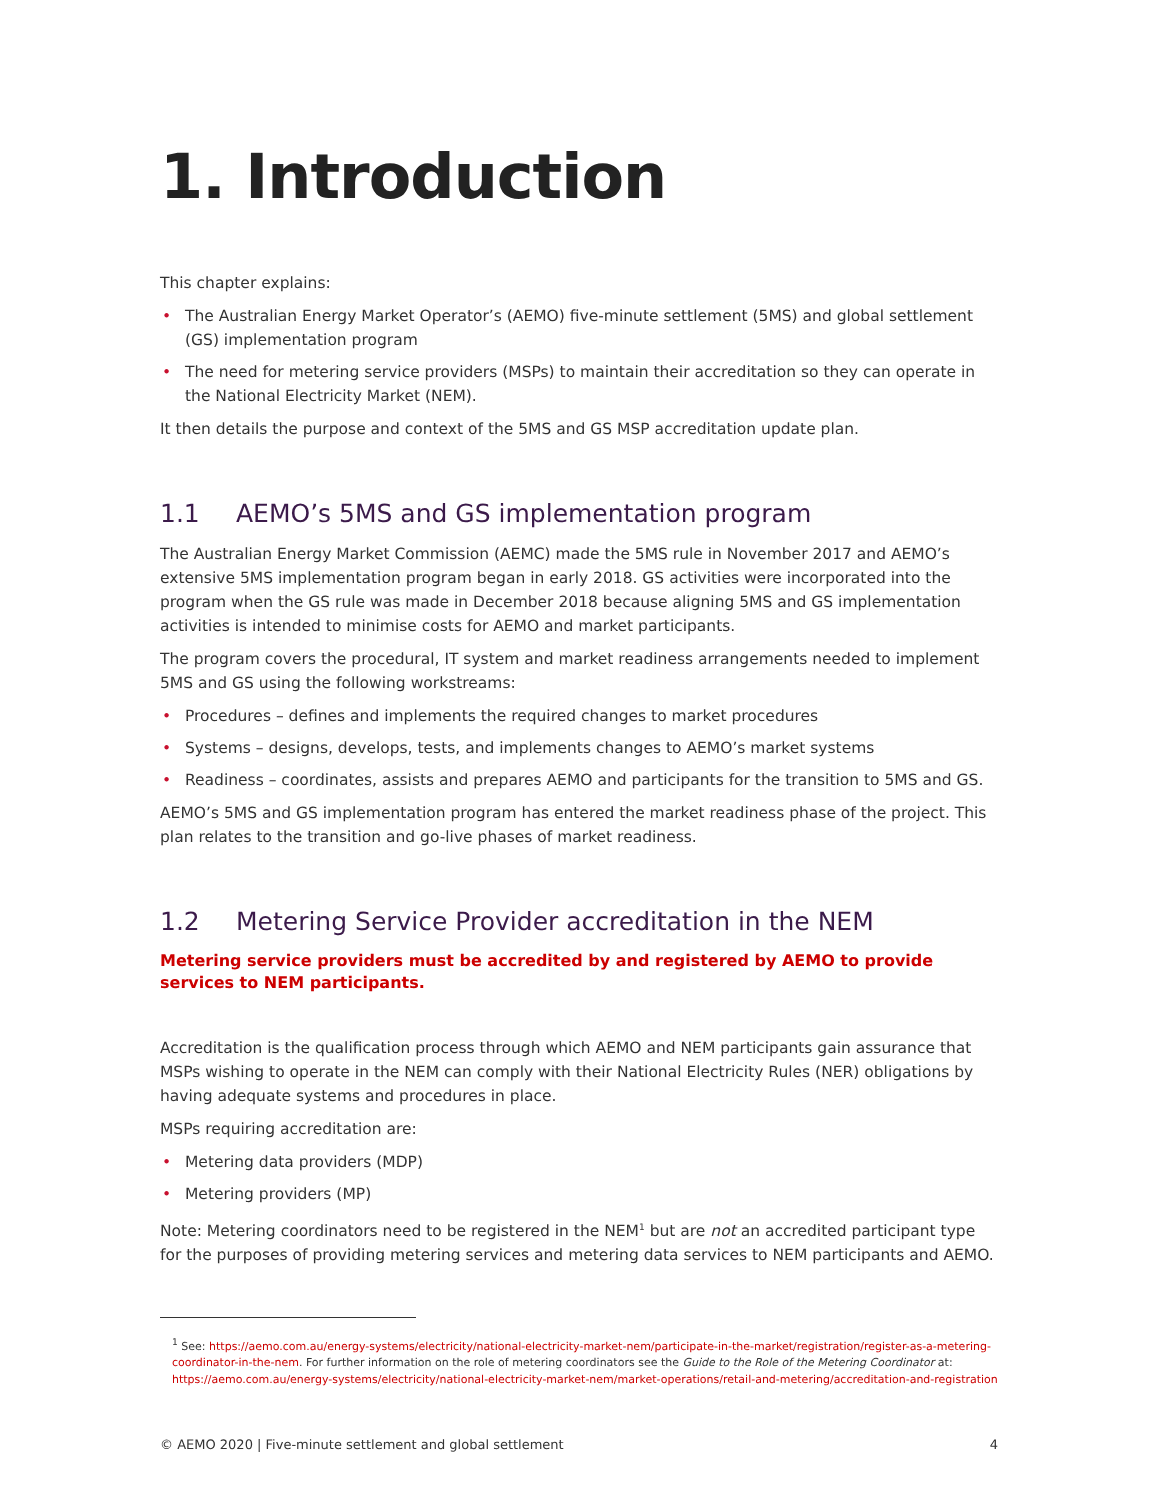1. Introduction
This chapter explains:
• The Australian Energy Market Operator’s (AEMO) five-minute settlement (5MS) and global settlement (GS) implementation program
• The need for metering service providers (MSPs) to maintain their accreditation so they can operate in the National Electricity Market (NEM).
It then details the purpose and context of the 5MS and GS MSP accreditation update plan.
1.1 AEMO’s 5MS and GS implementation program
The Australian Energy Market Commission (AEMC) made the 5MS rule in November 2017 and AEMO’s extensive 5MS implementation program began in early 2018. GS activities were incorporated into the program when the GS rule was made in December 2018 because aligning 5MS and GS implementation activities is intended to minimise costs for AEMO and market participants.
The program covers the procedural, IT system and market readiness arrangements needed to implement 5MS and GS using the following workstreams:
• Procedures – defines and implements the required changes to market procedures
• Systems – designs, develops, tests, and implements changes to AEMO’s market systems
• Readiness – coordinates, assists and prepares AEMO and participants for the transition to 5MS and GS.
AEMO’s 5MS and GS implementation program has entered the market readiness phase of the project. This plan relates to the transition and go-live phases of market readiness.
1.2 Metering Service Provider accreditation in the NEM
Metering service providers must be accredited by and registered by AEMO to provide services to NEM participants.
Accreditation is the qualification process through which AEMO and NEM participants gain assurance that MSPs wishing to operate in the NEM can comply with their National Electricity Rules (NER) obligations by having adequate systems and procedures in place.
MSPs requiring accreditation are:
• Metering data providers (MDP)
• Metering providers (MP)
Note: Metering coordinators need to be registered in the NEM<sup>1</sup> but are not an accredited participant type for the purposes of providing metering services and metering data services to NEM participants and AEMO.
<sup>1</sup> See: https://aemo.com.au/energy-systems/electricity/national-electricity-market-nem/participate-in-the-market/registration/register-as-a-metering-coordinator-in-the-nem. For further information on the role of metering coordinators see the Guide to the Role of the Metering Coordinator at: https://aemo.com.au/energy-systems/electricity/national-electricity-market-nem/market-operations/retail-and-metering/accreditation-and-registration
© AEMO 2020 | Five-minute settlement and global settlement 4